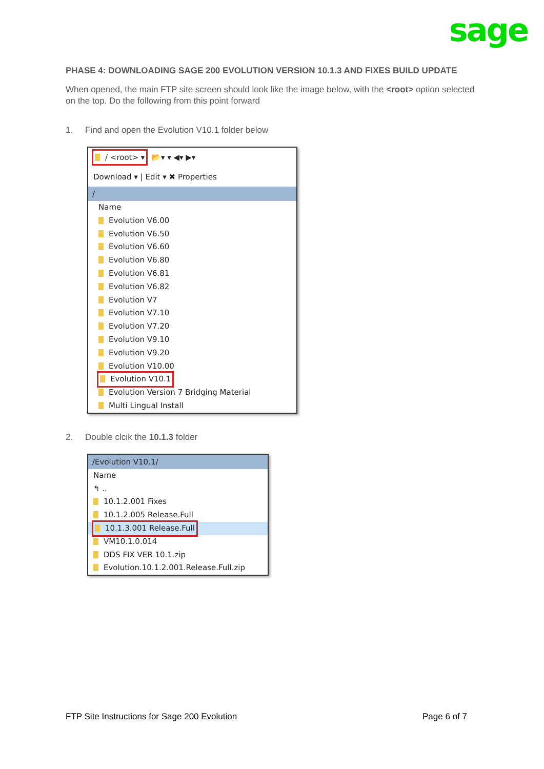sage
PHASE 4: DOWNLOADING SAGE 200 EVOLUTION VERSION 10.1.3 AND FIXES BUILD UPDATE
When opened, the main FTP site screen should look like the image below, with the <root> option selected on the top. Do the following from this point forward
1. Find and open the Evolution V10.1 folder below
/ <root> ▾ 📂▾ ▾ ◀▾ ▶▾
Download ▾ | Edit ▾ ✖ Properties
/
Name
Evolution V6.00
Evolution V6.50
Evolution V6.60
Evolution V6.80
Evolution V6.81
Evolution V6.82
Evolution V7
Evolution V7.10
Evolution V7.20
Evolution V9.10
Evolution V9.20
Evolution V10.00
Evolution V10.1
Evolution Version 7 Bridging Material
Multi Lingual Install
2. Double clcik the 10.1.3 folder
/Evolution V10.1/
Name
↰ ..
10.1.2.001 Fixes
10.1.2.005 Release.Full
10.1.3.001 Release.Full
VM10.1.0.014
DDS FIX VER 10.1.zip
Evolution.10.1.2.001.Release.Full.zip
FTP Site Instructions for Sage 200 Evolution Page 6 of 7